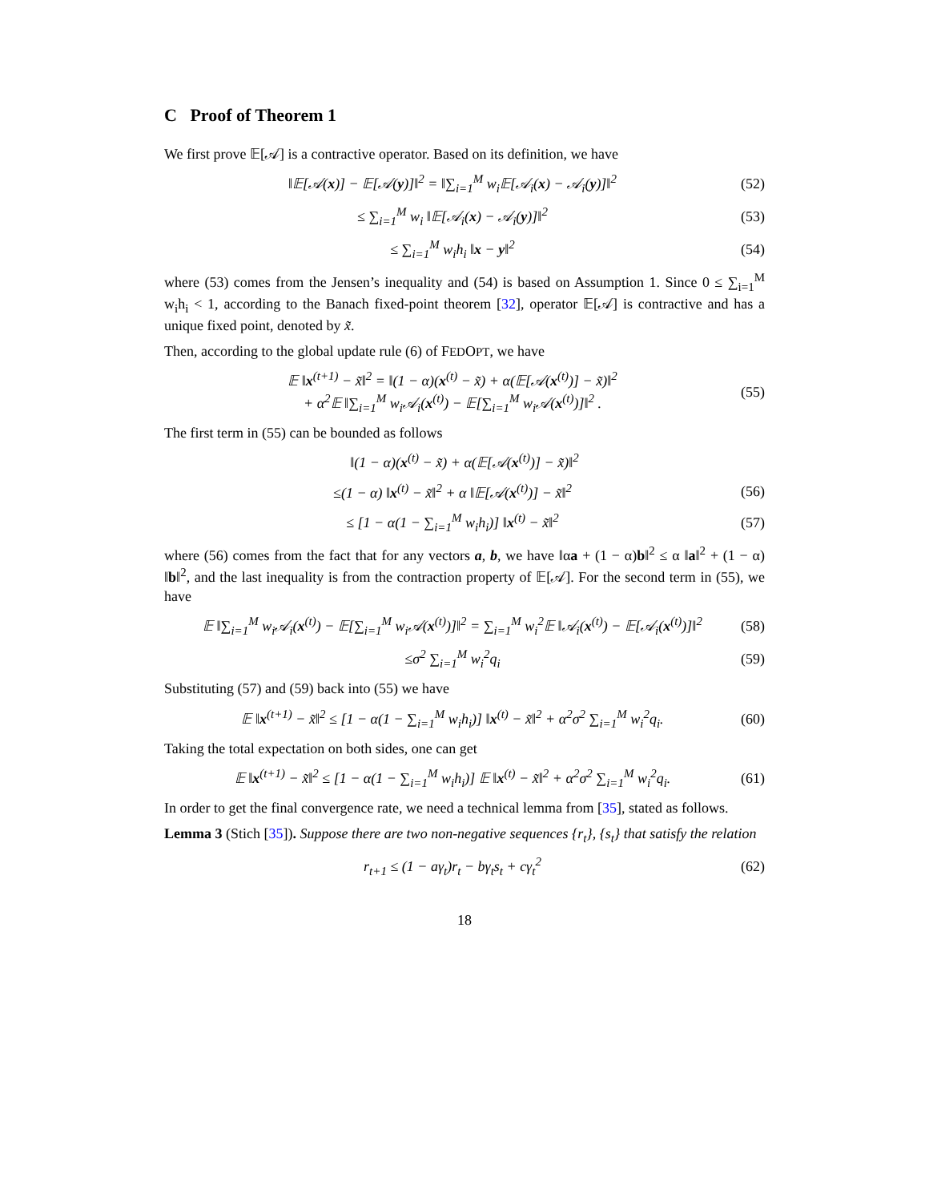C Proof of Theorem 1
We first prove 𝔼[𝒜] is a contractive operator. Based on its definition, we have
‖𝔼[𝒜(x)] − 𝔼[𝒜(y)]‖<sup>2</sup> = ‖∑<sub>i=1</sub><sup>M</sup> w<sub>i</sub>𝔼[𝒜<sub>i</sub>(x) − 𝒜<sub>i</sub>(y)]‖<sup>2</sup> (52)
≤ ∑<sub>i=1</sub><sup>M</sup> w<sub>i</sub> ‖𝔼[𝒜<sub>i</sub>(x) − 𝒜<sub>i</sub>(y)]‖<sup>2</sup> (53)
≤ ∑<sub>i=1</sub><sup>M</sup> w<sub>i</sub>h<sub>i</sub> ‖x − y‖<sup>2</sup> (54)
where (53) comes from the Jensen’s inequality and (54) is based on Assumption 1. Since 0 ≤ ∑<sub>i=1</sub><sup>M</sup> w<sub>i</sub>h<sub>i</sub> < 1, according to the Banach fixed-point theorem [32], operator 𝔼[𝒜] is contractive and has a unique fixed point, denoted by x̃.
Then, according to the global update rule (6) of FEDOPT, we have
𝔼 ‖x<sup>(t+1)</sup> − x̃‖<sup>2</sup> = ‖(1 − α)(x<sup>(t)</sup> − x̃) + α(𝔼[𝒜(x<sup>(t)</sup>)] − x̃)‖<sup>2</sup>
+ α<sup>2</sup>𝔼 ‖∑<sub>i=1</sub><sup>M</sup> w<sub>i</sub>𝒜<sub>i</sub>(x<sup>(t)</sup>) − 𝔼[∑<sub>i=1</sub><sup>M</sup> w<sub>i</sub>𝒜(x<sup>(t)</sup>)]‖<sup>2</sup> . (55)
The first term in (55) can be bounded as follows
‖(1 − α)(x<sup>(t)</sup> − x̃) + α(𝔼[𝒜(x<sup>(t)</sup>)] − x̃)‖<sup>2</sup>
≤(1 − α) ‖x<sup>(t)</sup> − x̃‖<sup>2</sup> + α ‖𝔼[𝒜(x<sup>(t)</sup>)] − x̃‖<sup>2</sup> (56)
≤ [1 − α(1 − ∑<sub>i=1</sub><sup>M</sup> w<sub>i</sub>h<sub>i</sub>)] ‖x<sup>(t)</sup> − x̃‖<sup>2</sup> (57)
where (56) comes from the fact that for any vectors a, b, we have ‖αa + (1 − α)b‖<sup>2</sup> ≤ α ‖a‖<sup>2</sup> + (1 − α) ‖b‖<sup>2</sup>, and the last inequality is from the contraction property of 𝔼[𝒜]. For the second term in (55), we have
𝔼 ‖∑<sub>i=1</sub><sup>M</sup> w<sub>i</sub>𝒜<sub>i</sub>(x<sup>(t)</sup>) − 𝔼[∑<sub>i=1</sub><sup>M</sup> w<sub>i</sub>𝒜(x<sup>(t)</sup>)]‖<sup>2</sup> = ∑<sub>i=1</sub><sup>M</sup> w<sub>i</sub><sup>2</sup>𝔼 ‖𝒜<sub>i</sub>(x<sup>(t)</sup>) − 𝔼[𝒜<sub>i</sub>(x<sup>(t)</sup>)]‖<sup>2</sup> (58)
≤σ<sup>2</sup> ∑<sub>i=1</sub><sup>M</sup> w<sub>i</sub><sup>2</sup>q<sub>i</sub> (59)
Substituting (57) and (59) back into (55) we have
𝔼 ‖x<sup>(t+1)</sup> − x̃‖<sup>2</sup> ≤ [1 − α(1 − ∑<sub>i=1</sub><sup>M</sup> w<sub>i</sub>h<sub>i</sub>)] ‖x<sup>(t)</sup> − x̃‖<sup>2</sup> + α<sup>2</sup>σ<sup>2</sup> ∑<sub>i=1</sub><sup>M</sup> w<sub>i</sub><sup>2</sup>q<sub>i</sub>. (60)
Taking the total expectation on both sides, one can get
𝔼 ‖x<sup>(t+1)</sup> − x̃‖<sup>2</sup> ≤ [1 − α(1 − ∑<sub>i=1</sub><sup>M</sup> w<sub>i</sub>h<sub>i</sub>)] 𝔼 ‖x<sup>(t)</sup> − x̃‖<sup>2</sup> + α<sup>2</sup>σ<sup>2</sup> ∑<sub>i=1</sub><sup>M</sup> w<sub>i</sub><sup>2</sup>q<sub>i</sub>. (61)
In order to get the final convergence rate, we need a technical lemma from [35], stated as follows.
Lemma 3 (Stich [35]). Suppose there are two non-negative sequences {r<sub>t</sub>}, {s<sub>t</sub>} that satisfy the relation
r<sub>t+1</sub> ≤ (1 − aγ<sub>t</sub>)r<sub>t</sub> − bγ<sub>t</sub>s<sub>t</sub> + cγ<sub>t</sub><sup>2</sup> (62)
18